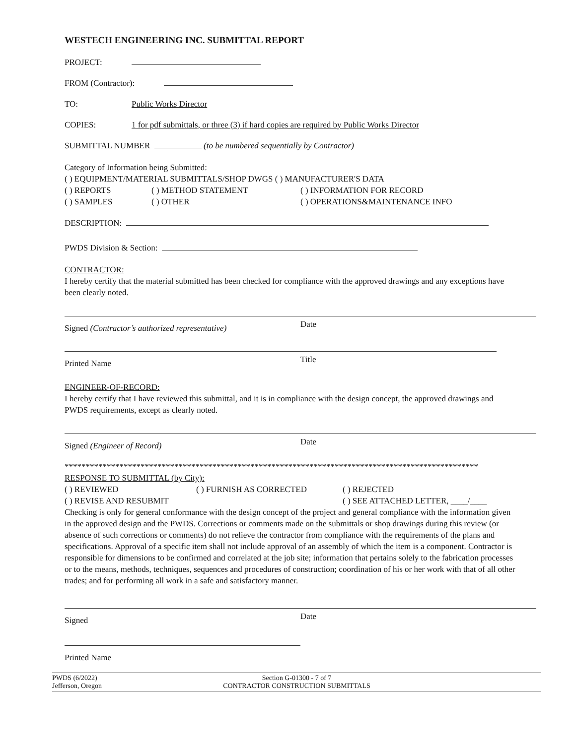WESTECH ENGINEERING INC. SUBMITTAL REPORT
PROJECT:
FROM (Contractor):
TO: Public Works Director
COPIES: 1 for pdf submittals, or three (3) if hard copies are required by Public Works Director
SUBMITTAL NUMBER (to be numbered sequentially by Contractor)
Category of Information being Submitted:
( ) EQUIPMENT/MATERIAL SUBMITTALS/SHOP DWGS ( ) MANUFACTURER'S DATA
( ) REPORTS ( ) METHOD STATEMENT ( ) INFORMATION FOR RECORD
( ) SAMPLES ( ) OTHER ( ) OPERATIONS&MAINTENANCE INFO
DESCRIPTION:
PWDS Division & Section:
CONTRACTOR:
I hereby certify that the material submitted has been checked for compliance with the approved drawings and any exceptions have been clearly noted.
Signed (Contractor’s authorized representative)
Date
Printed Name Title
ENGINEER-OF-RECORD:
I hereby certify that I have reviewed this submittal, and it is in compliance with the design concept, the approved drawings and PWDS requirements, except as clearly noted.
Signed (Engineer of Record) Date
**************************************************************************************************
RESPONSE TO SUBMITTAL (by City):
( ) REVIEWED ( ) FURNISH AS CORRECTED ( ) REJECTED
( ) REVISE AND RESUBMIT ( ) SEE ATTACHED LETTER, ____/____
Checking is only for general conformance with the design concept of the project and general compliance with the information given in the approved design and the PWDS. Corrections or comments made on the submittals or shop drawings during this review (or absence of such corrections or comments) do not relieve the contractor from compliance with the requirements of the plans and specifications. Approval of a specific item shall not include approval of an assembly of which the item is a component. Contractor is responsible for dimensions to be confirmed and correlated at the job site; information that pertains solely to the fabrication processes or to the means, methods, techniques, sequences and procedures of construction; coordination of his or her work with that of all other trades; and for performing all work in a safe and satisfactory manner.
Signed Date
Printed Name
PWDS (6/2022)
Jefferson, Oregon
Section G-01300 - 7 of 7
CONTRACTOR CONSTRUCTION SUBMITTALS